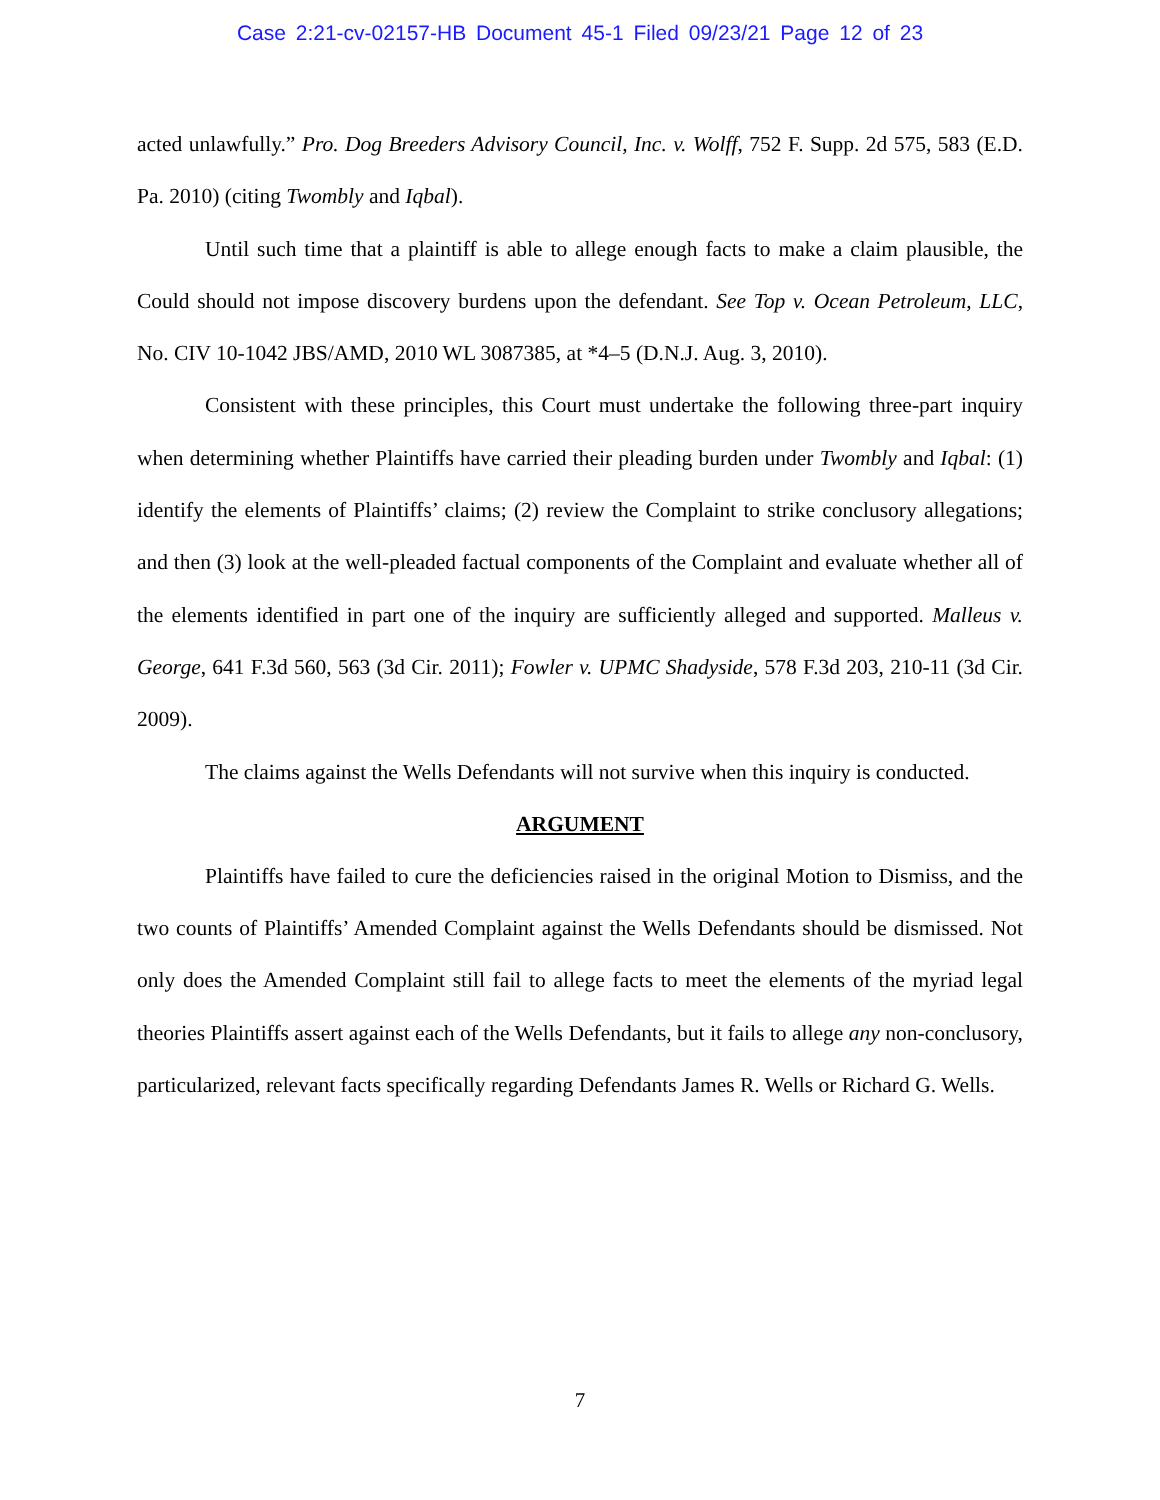Case 2:21-cv-02157-HB Document 45-1 Filed 09/23/21 Page 12 of 23
acted unlawfully.” Pro. Dog Breeders Advisory Council, Inc. v. Wolff, 752 F. Supp. 2d 575, 583 (E.D. Pa. 2010) (citing Twombly and Iqbal).
Until such time that a plaintiff is able to allege enough facts to make a claim plausible, the Could should not impose discovery burdens upon the defendant. See Top v. Ocean Petroleum, LLC, No. CIV 10-1042 JBS/AMD, 2010 WL 3087385, at *4–5 (D.N.J. Aug. 3, 2010).
Consistent with these principles, this Court must undertake the following three-part inquiry when determining whether Plaintiffs have carried their pleading burden under Twombly and Iqbal: (1) identify the elements of Plaintiffs’ claims; (2) review the Complaint to strike conclusory allegations; and then (3) look at the well-pleaded factual components of the Complaint and evaluate whether all of the elements identified in part one of the inquiry are sufficiently alleged and supported. Malleus v. George, 641 F.3d 560, 563 (3d Cir. 2011); Fowler v. UPMC Shadyside, 578 F.3d 203, 210-11 (3d Cir. 2009).
The claims against the Wells Defendants will not survive when this inquiry is conducted.
ARGUMENT
Plaintiffs have failed to cure the deficiencies raised in the original Motion to Dismiss, and the two counts of Plaintiffs’ Amended Complaint against the Wells Defendants should be dismissed. Not only does the Amended Complaint still fail to allege facts to meet the elements of the myriad legal theories Plaintiffs assert against each of the Wells Defendants, but it fails to allege any non-conclusory, particularized, relevant facts specifically regarding Defendants James R. Wells or Richard G. Wells.
7